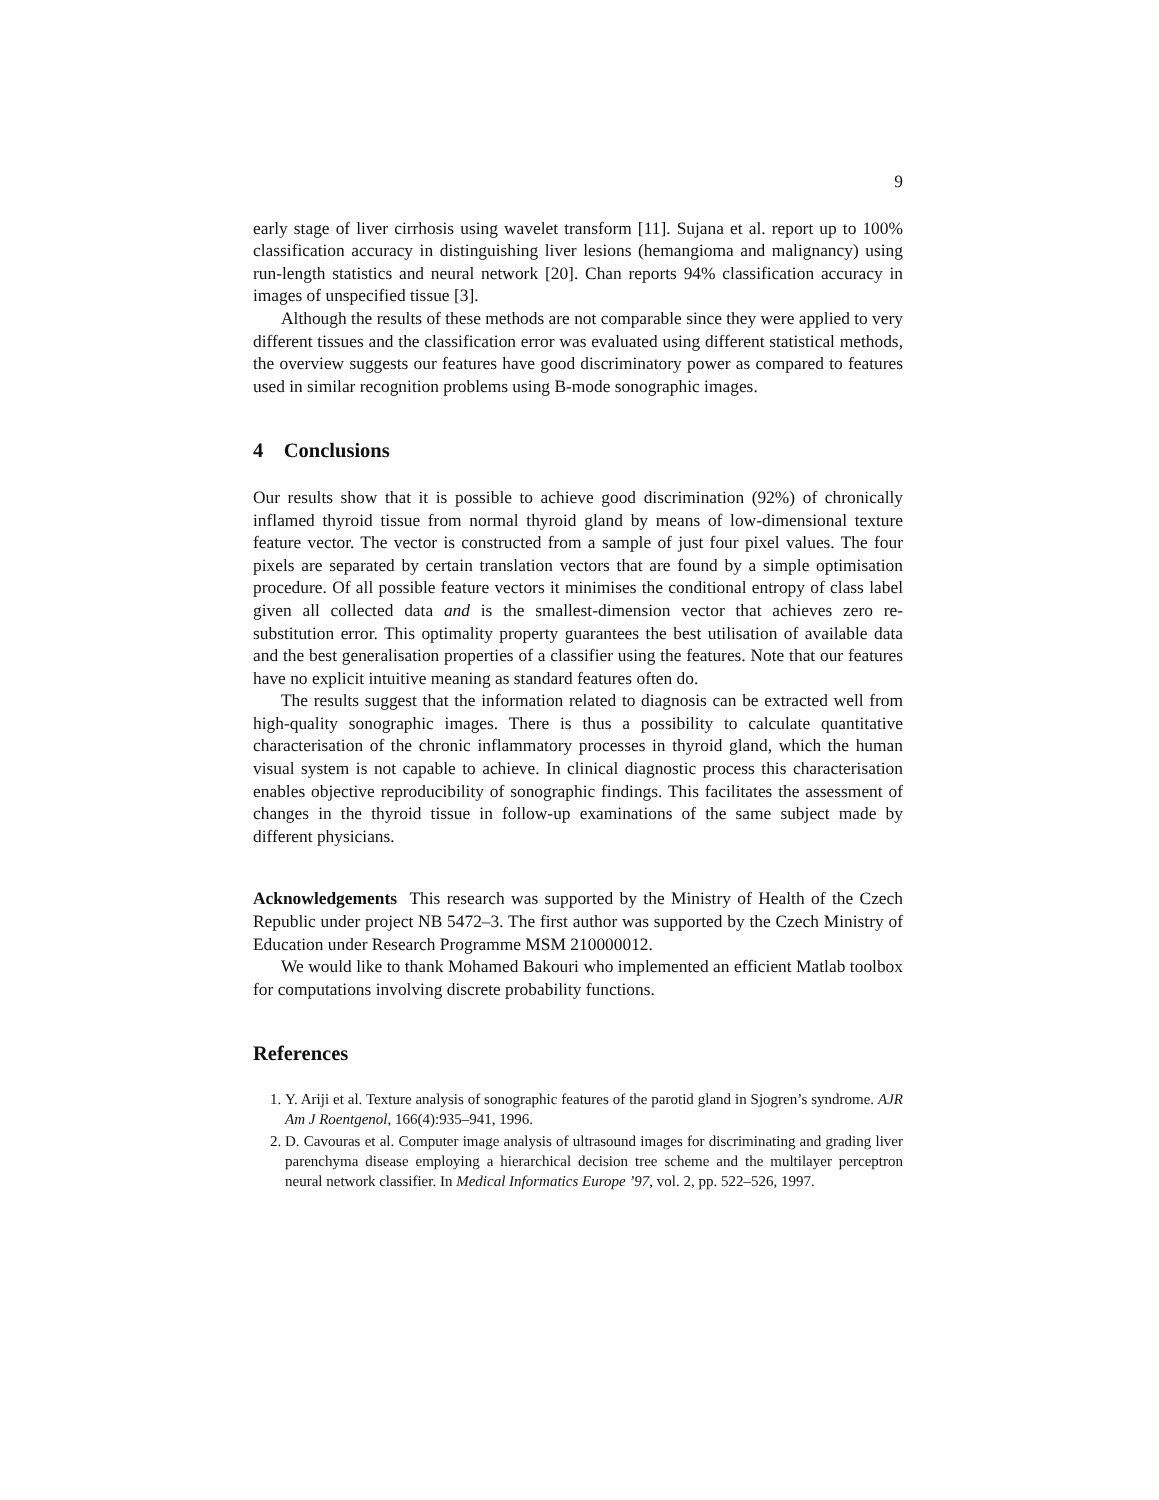9
early stage of liver cirrhosis using wavelet transform [11]. Sujana et al. report up to 100% classification accuracy in distinguishing liver lesions (hemangioma and malignancy) using run-length statistics and neural network [20]. Chan reports 94% classification accuracy in images of unspecified tissue [3].
Although the results of these methods are not comparable since they were applied to very different tissues and the classification error was evaluated using different statistical methods, the overview suggests our features have good discriminatory power as compared to features used in similar recognition problems using B-mode sonographic images.
4 Conclusions
Our results show that it is possible to achieve good discrimination (92%) of chronically inflamed thyroid tissue from normal thyroid gland by means of low-dimensional texture feature vector. The vector is constructed from a sample of just four pixel values. The four pixels are separated by certain translation vectors that are found by a simple optimisation procedure. Of all possible feature vectors it minimises the conditional entropy of class label given all collected data and is the smallest-dimension vector that achieves zero re-substitution error. This optimality property guarantees the best utilisation of available data and the best generalisation properties of a classifier using the features. Note that our features have no explicit intuitive meaning as standard features often do.
The results suggest that the information related to diagnosis can be extracted well from high-quality sonographic images. There is thus a possibility to calculate quantitative characterisation of the chronic inflammatory processes in thyroid gland, which the human visual system is not capable to achieve. In clinical diagnostic process this characterisation enables objective reproducibility of sonographic findings. This facilitates the assessment of changes in the thyroid tissue in follow-up examinations of the same subject made by different physicians.
Acknowledgements This research was supported by the Ministry of Health of the Czech Republic under project NB 5472–3. The first author was supported by the Czech Ministry of Education under Research Programme MSM 210000012.
We would like to thank Mohamed Bakouri who implemented an efficient Matlab toolbox for computations involving discrete probability functions.
References
1. Y. Ariji et al. Texture analysis of sonographic features of the parotid gland in Sjogren’s syndrome. AJR Am J Roentgenol, 166(4):935–941, 1996.
2. D. Cavouras et al. Computer image analysis of ultrasound images for discriminating and grading liver parenchyma disease employing a hierarchical decision tree scheme and the multilayer perceptron neural network classifier. In Medical Informatics Europe ’97, vol. 2, pp. 522–526, 1997.